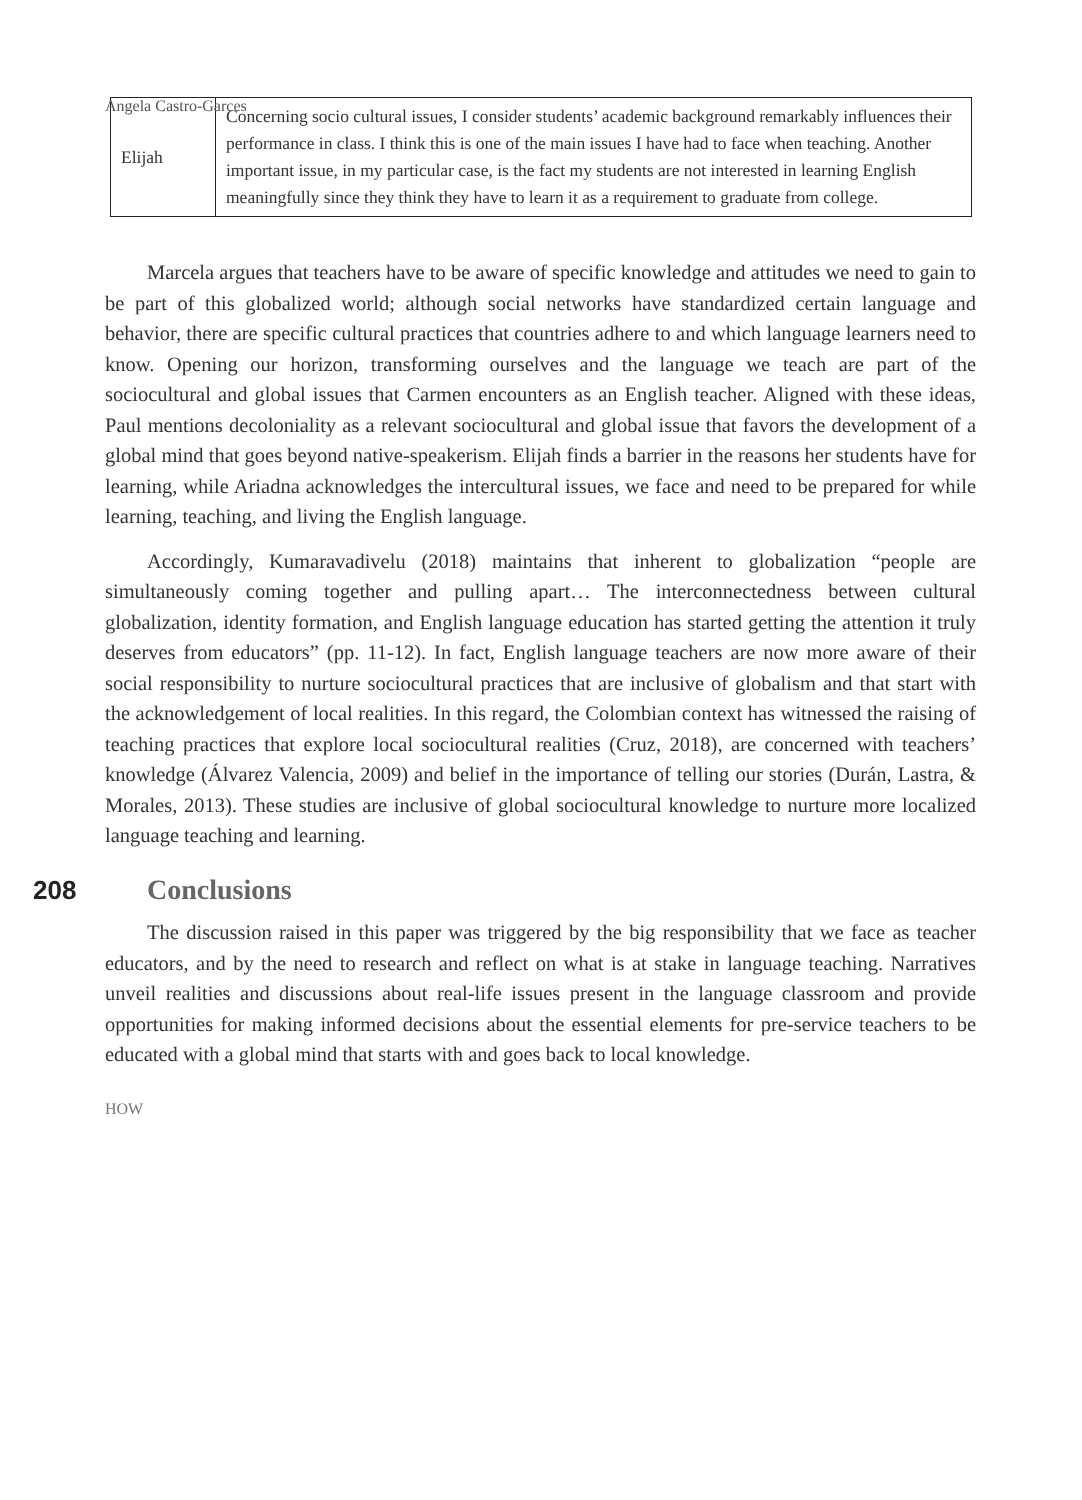Angela Castro-Garces
| Elijah | Concerning socio cultural issues, I consider students’ academic background remarkably influences their performance in class. I think this is one of the main issues I have had to face when teaching. Another important issue, in my particular case, is the fact my students are not interested in learning English meaningfully since they think they have to learn it as a requirement to graduate from college. |
Marcela argues that teachers have to be aware of specific knowledge and attitudes we need to gain to be part of this globalized world; although social networks have standardized certain language and behavior, there are specific cultural practices that countries adhere to and which language learners need to know. Opening our horizon, transforming ourselves and the language we teach are part of the sociocultural and global issues that Carmen encounters as an English teacher. Aligned with these ideas, Paul mentions decoloniality as a relevant sociocultural and global issue that favors the development of a global mind that goes beyond native-speakerism. Elijah finds a barrier in the reasons her students have for learning, while Ariadna acknowledges the intercultural issues, we face and need to be prepared for while learning, teaching, and living the English language.
Accordingly, Kumaravadivelu (2018) maintains that inherent to globalization “people are simultaneously coming together and pulling apart… The interconnectedness between cultural globalization, identity formation, and English language education has started getting the attention it truly deserves from educators” (pp. 11-12). In fact, English language teachers are now more aware of their social responsibility to nurture sociocultural practices that are inclusive of globalism and that start with the acknowledgement of local realities. In this regard, the Colombian context has witnessed the raising of teaching practices that explore local sociocultural realities (Cruz, 2018), are concerned with teachers’ knowledge (Álvarez Valencia, 2009) and belief in the importance of telling our stories (Durán, Lastra, & Morales, 2013). These studies are inclusive of global sociocultural knowledge to nurture more localized language teaching and learning.
208
Conclusions
The discussion raised in this paper was triggered by the big responsibility that we face as teacher educators, and by the need to research and reflect on what is at stake in language teaching. Narratives unveil realities and discussions about real-life issues present in the language classroom and provide opportunities for making informed decisions about the essential elements for pre-service teachers to be educated with a global mind that starts with and goes back to local knowledge.
HOW